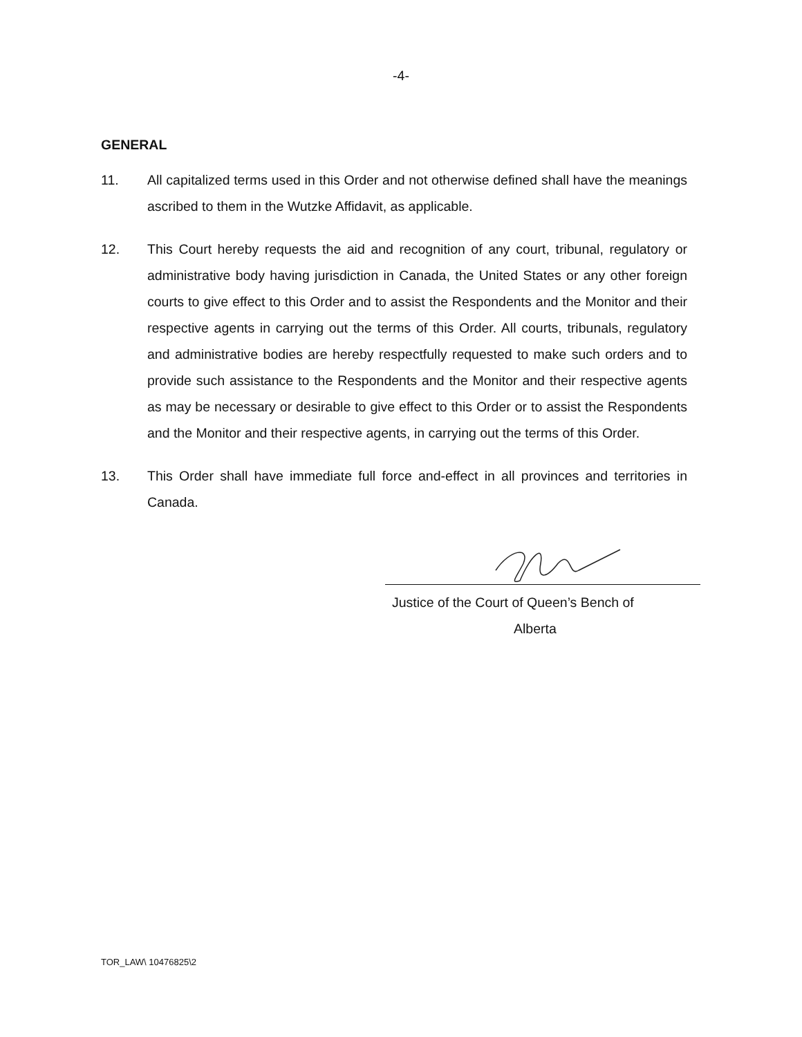-4-
GENERAL
11. All capitalized terms used in this Order and not otherwise defined shall have the meanings ascribed to them in the Wutzke Affidavit, as applicable.
12. This Court hereby requests the aid and recognition of any court, tribunal, regulatory or administrative body having jurisdiction in Canada, the United States or any other foreign courts to give effect to this Order and to assist the Respondents and the Monitor and their respective agents in carrying out the terms of this Order. All courts, tribunals, regulatory and administrative bodies are hereby respectfully requested to make such orders and to provide such assistance to the Respondents and the Monitor and their respective agents as may be necessary or desirable to give effect to this Order or to assist the Respondents and the Monitor and their respective agents, in carrying out the terms of this Order.
13. This Order shall have immediate full force and-effect in all provinces and territories in Canada.
Justice of the Court of Queen’s Bench of
Alberta
TOR_LAW\ 10476825\2